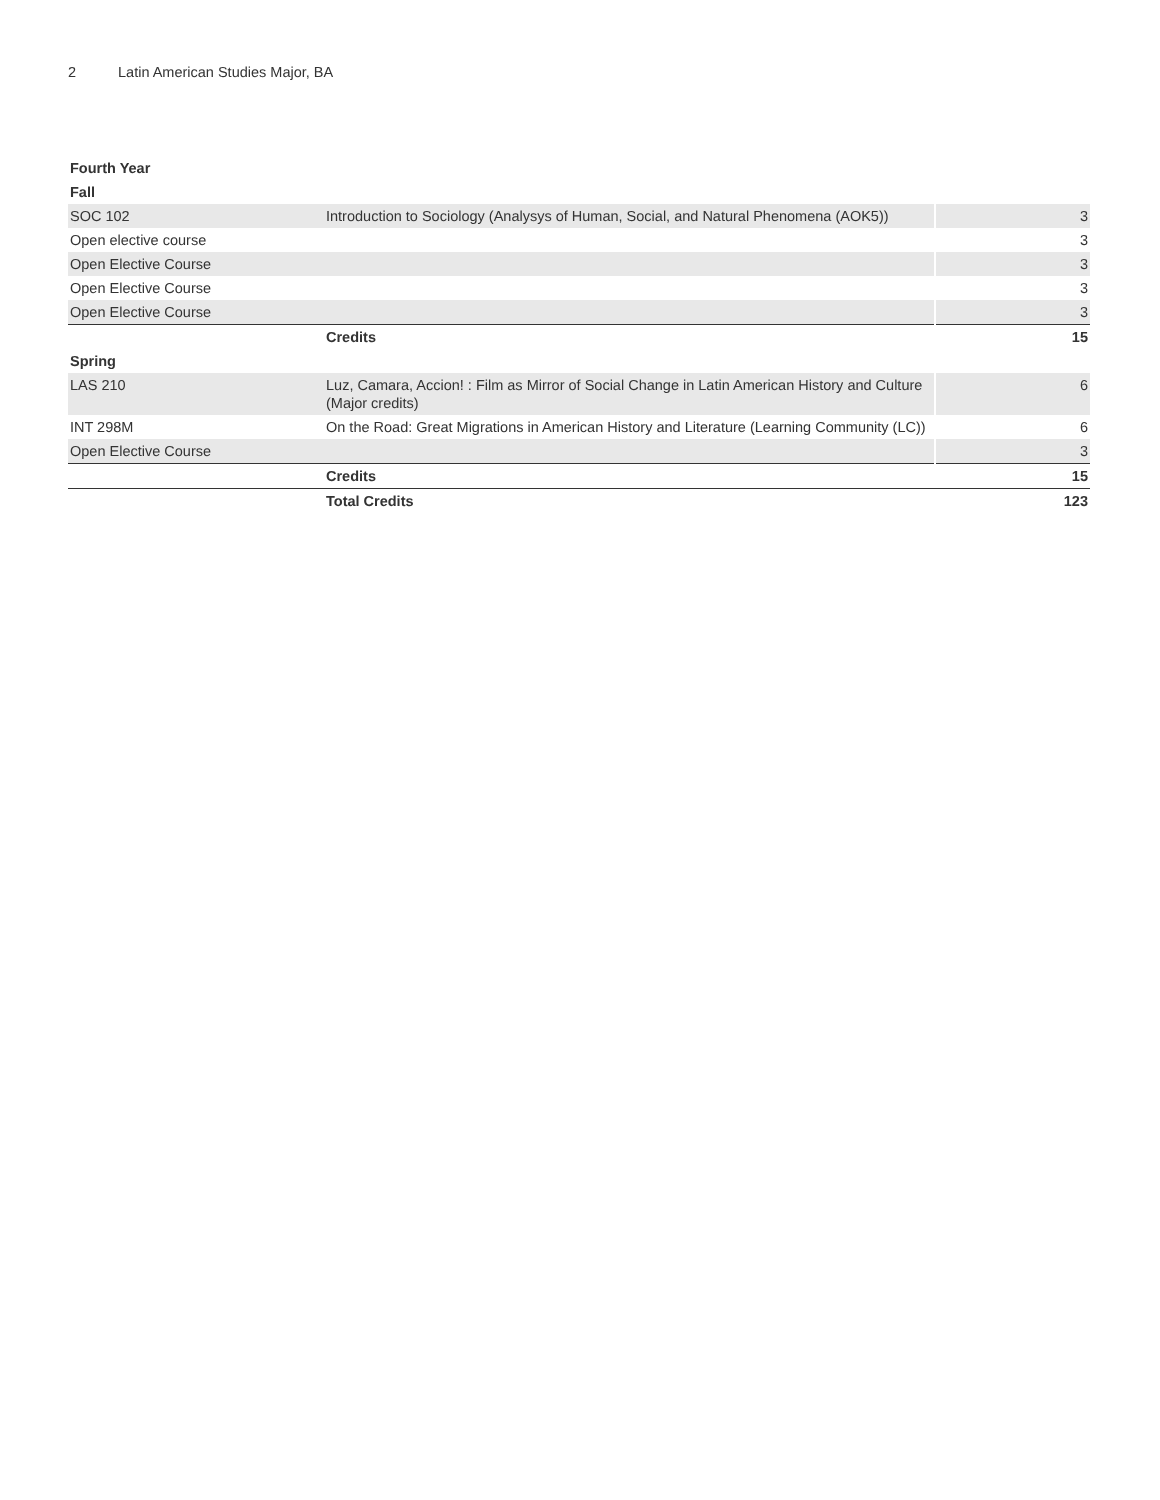2 Latin American Studies Major, BA
| Fourth Year | | |
| --- | --- | --- |
| Fall | | |
| SOC 102 | Introduction to Sociology (Analysys of Human, Social, and Natural Phenomena (AOK5)) | 3 |
| Open elective course | | 3 |
| Open Elective Course | | 3 |
| Open Elective Course | | 3 |
| Open Elective Course | | 3 |
| | Credits | 15 |
| Spring | | |
| LAS 210 | Luz, Camara, Accion! : Film as Mirror of Social Change in Latin American History and Culture (Major credits) | 6 |
| INT 298M | On the Road: Great Migrations in American History and Literature (Learning Community (LC)) | 6 |
| Open Elective Course | | 3 |
| | Credits | 15 |
| | Total Credits | 123 |